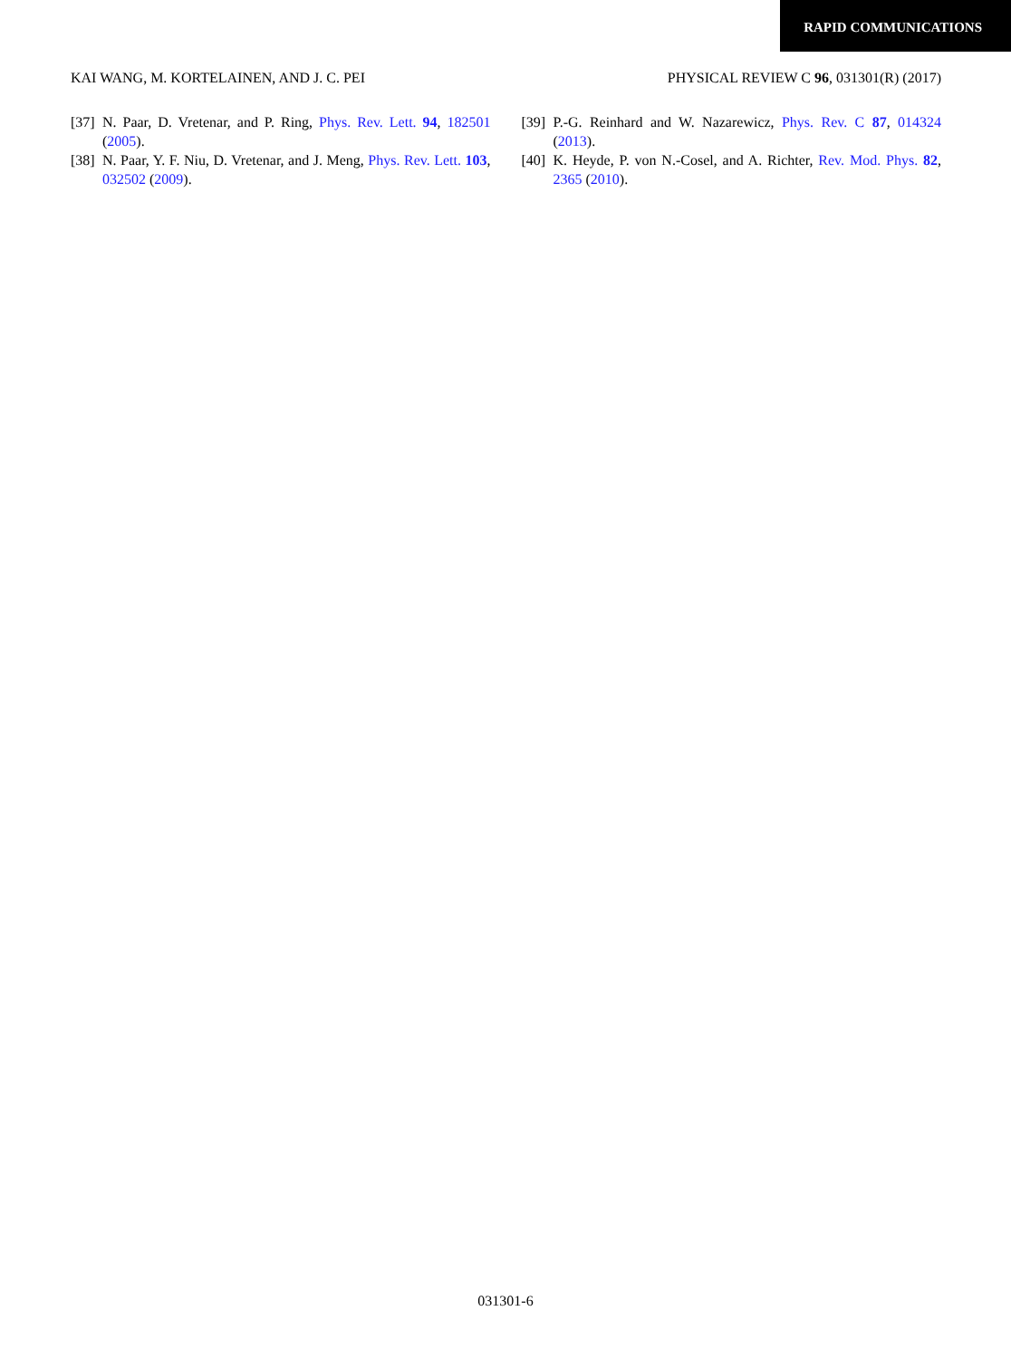RAPID COMMUNICATIONS
KAI WANG, M. KORTELAINEN, AND J. C. PEI PHYSICAL REVIEW C 96, 031301(R) (2017)
[37] N. Paar, D. Vretenar, and P. Ring, Phys. Rev. Lett. 94, 182501 (2005).
[38] N. Paar, Y. F. Niu, D. Vretenar, and J. Meng, Phys. Rev. Lett. 103, 032502 (2009).
[39] P.-G. Reinhard and W. Nazarewicz, Phys. Rev. C 87, 014324 (2013).
[40] K. Heyde, P. von N.-Cosel, and A. Richter, Rev. Mod. Phys. 82, 2365 (2010).
031301-6